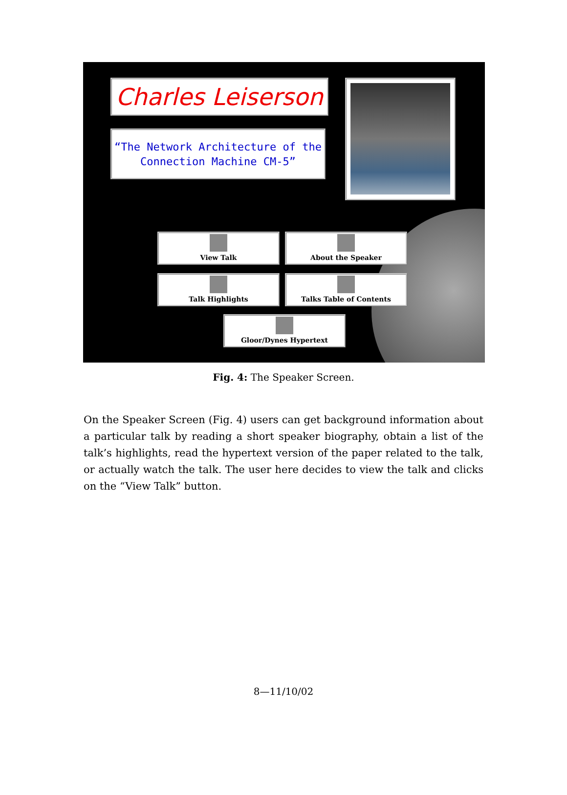Charles Leiserson
“The Network Architecture of the
Connection Machine CM-5”
View Talk About the Speaker
Talk Highlights Talks Table of Contents
Gloor/Dynes Hypertext
Fig. 4: The Speaker Screen.
On the Speaker Screen (Fig. 4) users can get background information about a particular talk by reading a short speaker biography, obtain a list of the talk’s highlights, read the hypertext version of the paper related to the talk, or actually watch the talk. The user here decides to view the talk and clicks on the “View Talk” button.
8—11/10/02